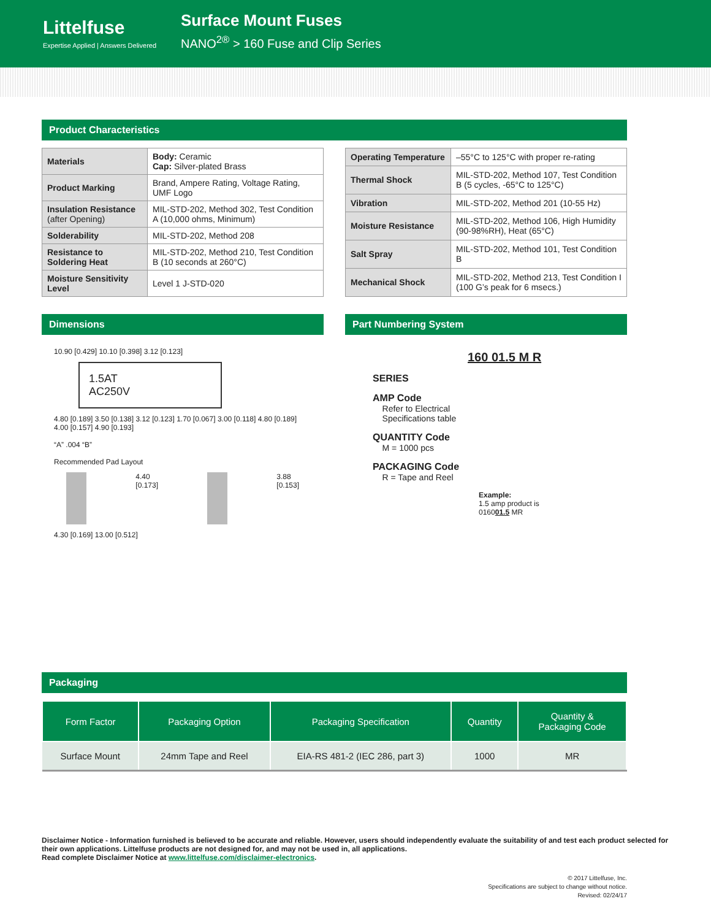Littelfuse
Expertise Applied | Answers Delivered
Surface Mount Fuses
NANO<sup>2®</sup> > 160 Fuse and Clip Series
Product Characteristics
| Materials | Body: Ceramic Cap: Silver-plated Brass |
| Product Marking | Brand, Ampere Rating, Voltage Rating, UMF Logo |
| Insulation Resistance (after Opening) | MIL-STD-202, Method 302, Test Condition A (10,000 ohms, Minimum) |
| Solderability | MIL-STD-202, Method 208 |
| Resistance to Soldering Heat | MIL-STD-202, Method 210, Test Condition B (10 seconds at 260°C) |
| Moisture Sensitivity Level | Level 1 J-STD-020 |
| Operating Temperature | –55°C to 125°C with proper re-rating |
| Thermal Shock | MIL-STD-202, Method 107, Test Condition B (5 cycles, -65°C to 125°C) |
| Vibration | MIL-STD-202, Method 201 (10-55 Hz) |
| Moisture Resistance | MIL-STD-202, Method 106, High Humidity (90-98%RH), Heat (65°C) |
| Salt Spray | MIL-STD-202, Method 101, Test Condition B |
| Mechanical Shock | MIL-STD-202, Method 213, Test Condition I (100 G’s peak for 6 msecs.) |
Dimensions
10.90 [0.429] 10.10 [0.398] 3.12 [0.123]
1.5AT
AC250V
4.80 [0.189] 3.50 [0.138] 3.12 [0.123] 1.70 [0.067] 3.00 [0.118] 4.80 [0.189] 4.00 [0.157] 4.90 [0.193]
“A” .004 “B”
Recommended Pad Layout
4.40 [0.173] 3.88 [0.153]
4.30 [0.169] 13.00 [0.512]
Part Numbering System
160 01.5 M R
SERIES
AMP Code
Refer to Electrical
Specifications table
QUANTITY Code
M = 1000 pcs
PACKAGING Code
R = Tape and Reel
Example:
1.5 amp product is
016001.5 MR
Packaging
| Form Factor | Packaging Option | Packaging Specification | Quantity | Quantity & Packaging Code |
| --- | --- | --- | --- | --- |
| Surface Mount | 24mm Tape and Reel | EIA-RS 481-2 (IEC 286, part 3) | 1000 | MR |
Disclaimer Notice - Information furnished is believed to be accurate and reliable. However, users should independently evaluate the suitability of and test each product selected for their own applications. Littelfuse products are not designed for, and may not be used in, all applications.
Read complete Disclaimer Notice at www.littelfuse.com/disclaimer-electronics.
© 2017 Littelfuse, Inc.
Specifications are subject to change without notice.
Revised: 02/24/17